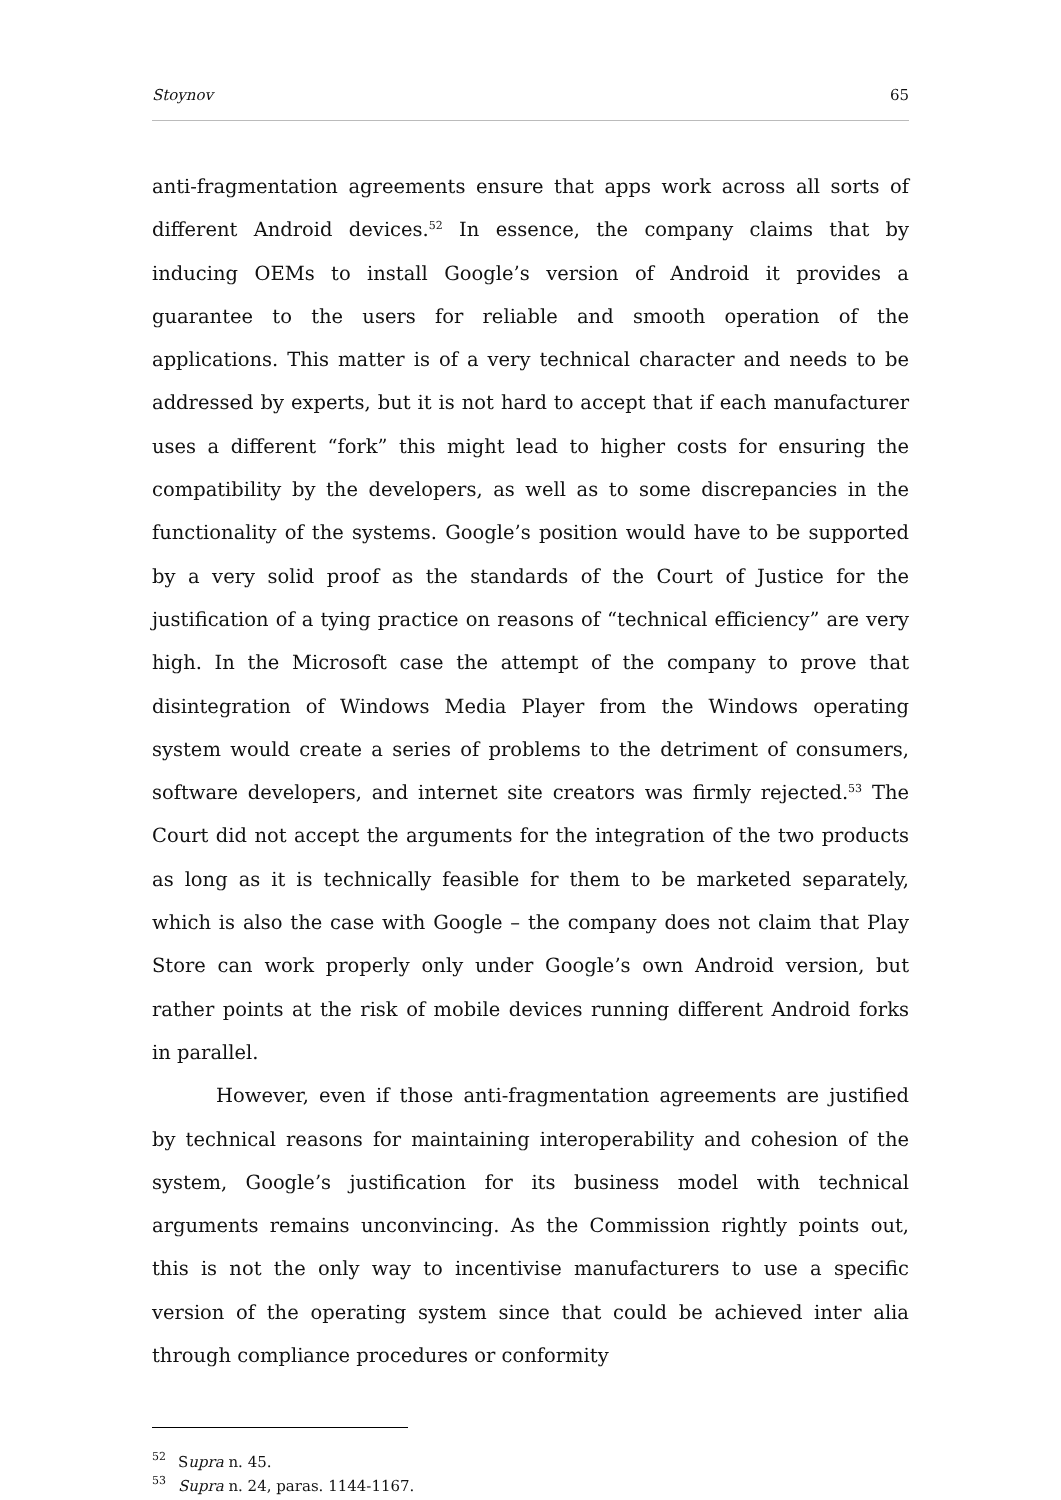Stoynov 65
anti-fragmentation agreements ensure that apps work across all sorts of different Android devices.<sup>52</sup> In essence, the company claims that by inducing OEMs to install Google’s version of Android it provides a guarantee to the users for reliable and smooth operation of the applications. This matter is of a very technical character and needs to be addressed by experts, but it is not hard to accept that if each manufacturer uses a different “fork” this might lead to higher costs for ensuring the compatibility by the developers, as well as to some discrepancies in the functionality of the systems. Google’s position would have to be supported by a very solid proof as the standards of the Court of Justice for the justification of a tying practice on reasons of “technical efficiency” are very high. In the Microsoft case the attempt of the company to prove that disintegration of Windows Media Player from the Windows operating system would create a series of problems to the detriment of consumers, software developers, and internet site creators was firmly rejected.<sup>53</sup> The Court did not accept the arguments for the integration of the two products as long as it is technically feasible for them to be marketed separately, which is also the case with Google – the company does not claim that Play Store can work properly only under Google’s own Android version, but rather points at the risk of mobile devices running different Android forks in parallel.
However, even if those anti-fragmentation agreements are justified by technical reasons for maintaining interoperability and cohesion of the system, Google’s justification for its business model with technical arguments remains unconvincing. As the Commission rightly points out, this is not the only way to incentivise manufacturers to use a specific version of the operating system since that could be achieved inter alia through compliance procedures or conformity
<sup>52</sup> Supra n. 45.
<sup>53</sup> Supra n. 24, paras. 1144-1167.